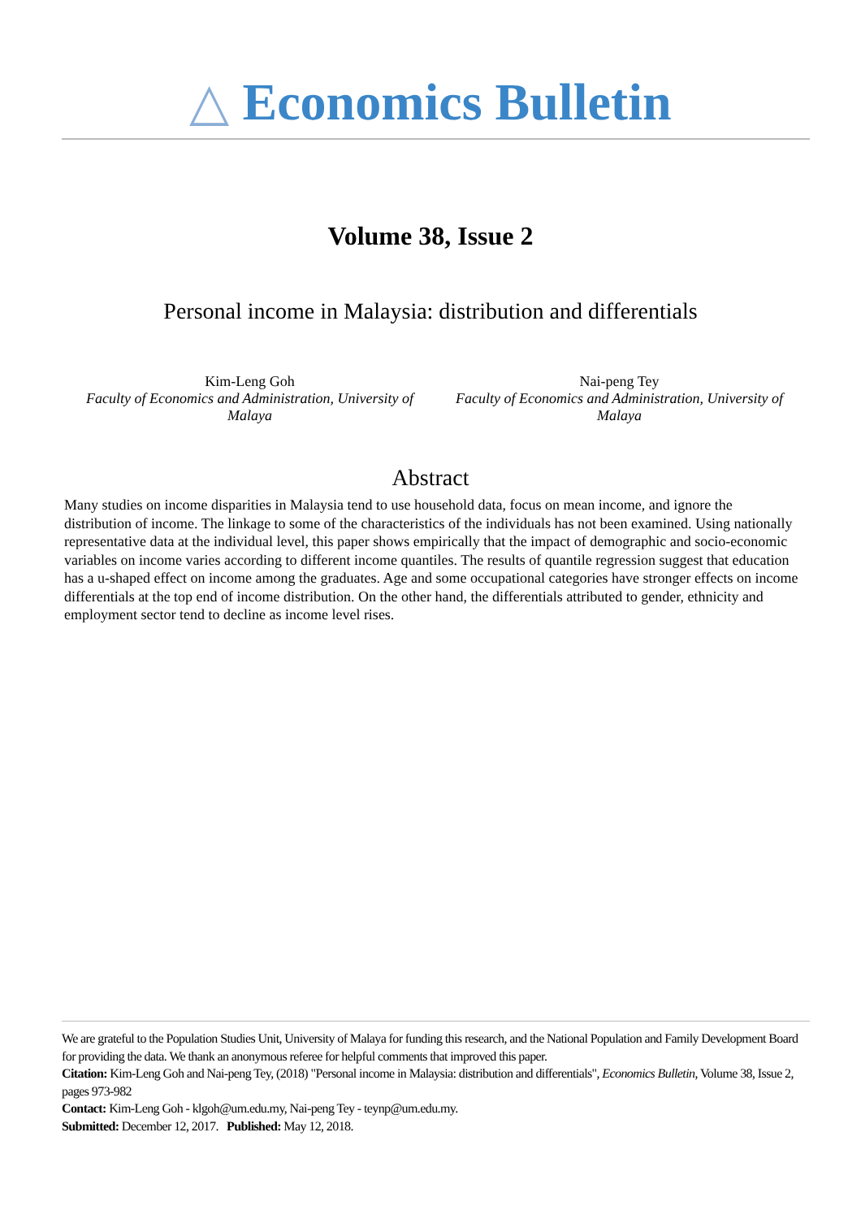△ Economics Bulletin
Volume 38, Issue 2
Personal income in Malaysia: distribution and differentials
Kim-Leng Goh
Faculty of Economics and Administration, University of Malaya
Nai-peng Tey
Faculty of Economics and Administration, University of Malaya
Abstract
Many studies on income disparities in Malaysia tend to use household data, focus on mean income, and ignore the distribution of income. The linkage to some of the characteristics of the individuals has not been examined. Using nationally representative data at the individual level, this paper shows empirically that the impact of demographic and socio-economic variables on income varies according to different income quantiles. The results of quantile regression suggest that education has a u-shaped effect on income among the graduates. Age and some occupational categories have stronger effects on income differentials at the top end of income distribution. On the other hand, the differentials attributed to gender, ethnicity and employment sector tend to decline as income level rises.
We are grateful to the Population Studies Unit, University of Malaya for funding this research, and the National Population and Family Development Board for providing the data. We thank an anonymous referee for helpful comments that improved this paper.
Citation: Kim-Leng Goh and Nai-peng Tey, (2018) "Personal income in Malaysia: distribution and differentials", Economics Bulletin, Volume 38, Issue 2, pages 973-982
Contact: Kim-Leng Goh - klgoh@um.edu.my, Nai-peng Tey - teynp@um.edu.my.
Submitted: December 12, 2017. Published: May 12, 2018.